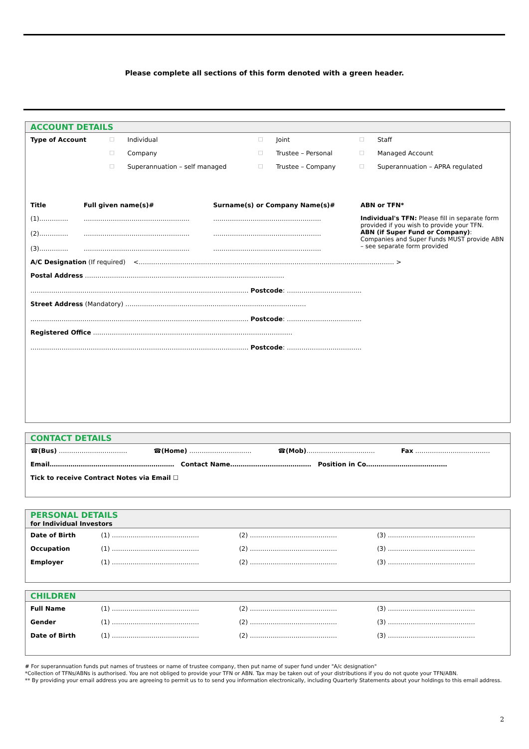Please complete all sections of this form denoted with a green header.
ACCOUNT DETAILS
| Type of Account | □ | Individual | □ | Joint | □ | Staff |
| | □ | Company | □ | Trustee – Personal | □ | Managed Account |
| | □ | Superannuation – self managed | □ | Trustee – Company | □ | Superannuation – APRA regulated |
| Title | Full given name(s)# | Surname(s) or Company Name(s)# | ABN or TFN* |
| (1)………….. (2)………….. (3)………….. | …………………………………………… …………………………………………… …………………………………………… | ……………………………………………. ……………………………………………. ……………………………………………. | Individual's TFN: Please fill in separate form provided if you wish to provide your TFN. ABN (if Super Fund or Company) : Companies and Super Funds MUST provide ABN – see separate form provided |
| A/C Designation (If required) <…………………………………………………………………………………………………………… > | | | |
| Postal Address …………………………………………………………………………………… …………………………………………………………………………………………… Postcode : ……………………………… | | | |
| Street Address (Mandatory) …………………………………………………………………………… …………………………………………………………………………………………… Postcode : ……………………………… | | | |
| Registered Office …………………………………………………………………………………… …………………………………………………………………………………………… Postcode : ……………………………… | | | |
CONTACT DETAILS
| ☎(Bus) …………………………… | ☎(Home) ………………………… | ☎(Mob) …………………………… | Fax ……………………………… |
| Email…………………………………………………… Contact Name………………………………… Position in Co………………………………… | | | |
| Tick to receive Contract Notes via Email ☐ | | | |
PERSONAL DETAILS
for Individual Investors
| Date of Birth | (1) …………………………………… | (2) …………………………………… | (3) …………………………………… |
| Occupation | (1) …………………………………… | (2) …………………………………… | (3) …………………………………… |
| Employer | (1) …………………………………… | (2) …………………………………… | (3) …………………………………… |
CHILDREN
| Full Name | (1) …………………………………… | (2) …………………………………… | (3) …………………………………… |
| Gender | (1) …………………………………… | (2) …………………………………… | (3) …………………………………… |
| Date of Birth | (1) …………………………………… | (2) …………………………………… | (3) …………………………………… |
# For superannuation funds put names of trustees or name of trustee company, then put name of super fund under "A/c designation"
*Collection of TFNs/ABNs is authorised. You are not obliged to provide your TFN or ABN. Tax may be taken out of your distributions if you do not quote your TFN/ABN.
** By providing your email address you are agreeing to permit us to to send you information electronically, including Quarterly Statements about your holdings to this email address.
2